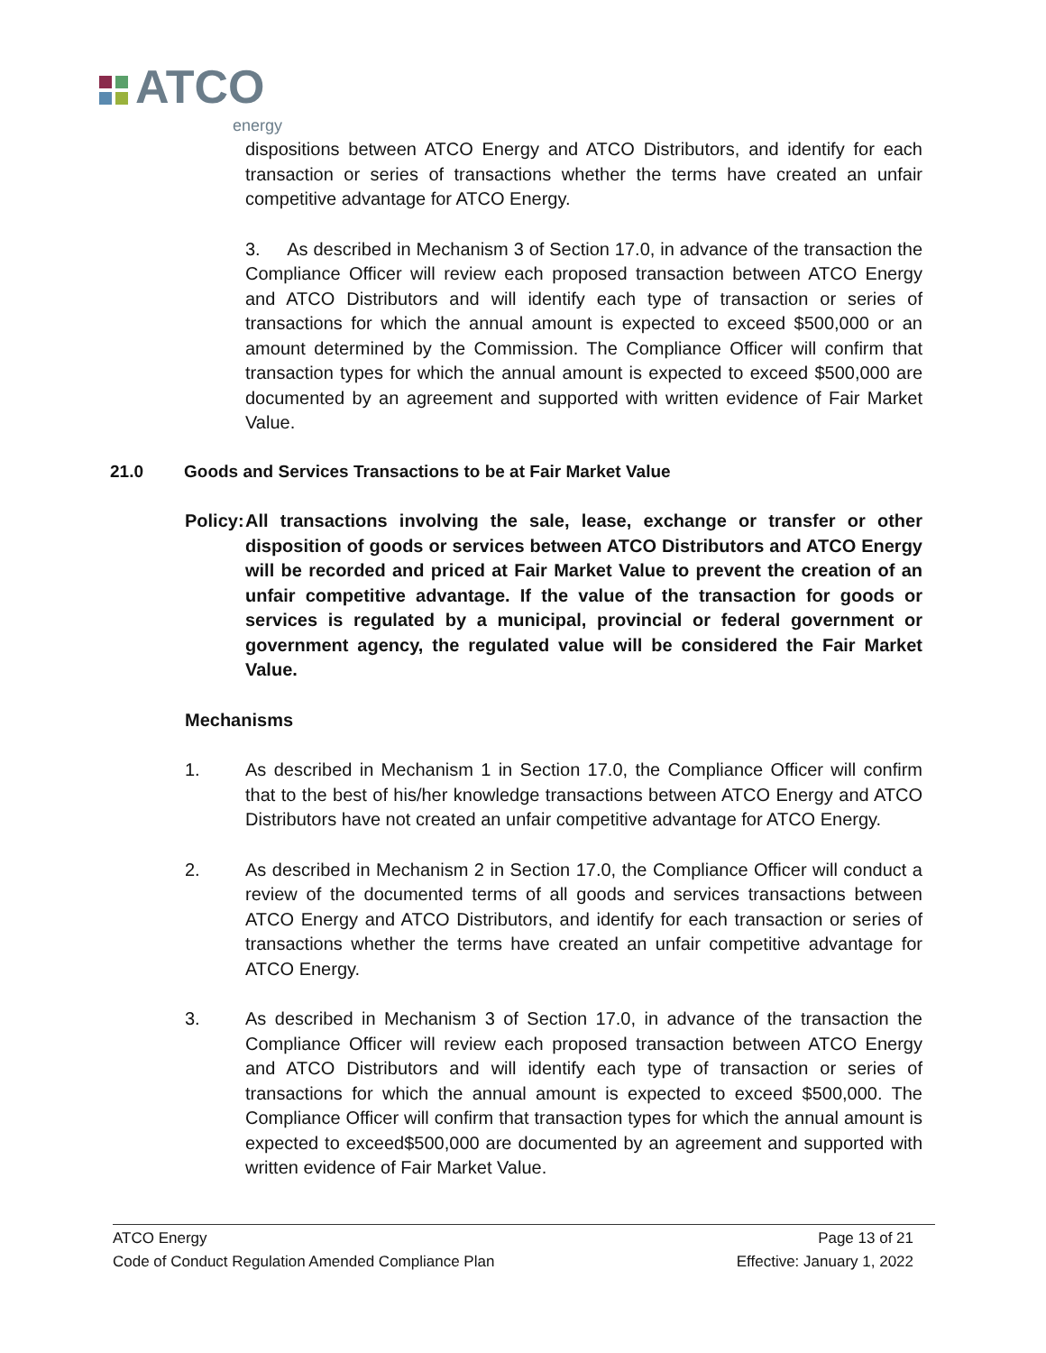ATCO
energy
dispositions between ATCO Energy and ATCO Distributors, and identify for each transaction or series of transactions whether the terms have created an unfair competitive advantage for ATCO Energy.
3. As described in Mechanism 3 of Section 17.0, in advance of the transaction the Compliance Officer will review each proposed transaction between ATCO Energy and ATCO Distributors and will identify each type of transaction or series of transactions for which the annual amount is expected to exceed $500,000 or an amount determined by the Commission. The Compliance Officer will confirm that transaction types for which the annual amount is expected to exceed $500,000 are documented by an agreement and supported with written evidence of Fair Market Value.
21.0 Goods and Services Transactions to be at Fair Market Value
Policy:
All transactions involving the sale, lease, exchange or transfer or other disposition of goods or services between ATCO Distributors and ATCO Energy will be recorded and priced at Fair Market Value to prevent the creation of an unfair competitive advantage. If the value of the transaction for goods or services is regulated by a municipal, provincial or federal government or government agency, the regulated value will be considered the Fair Market Value.
Mechanisms
1. As described in Mechanism 1 in Section 17.0, the Compliance Officer will confirm that to the best of his/her knowledge transactions between ATCO Energy and ATCO Distributors have not created an unfair competitive advantage for ATCO Energy.
2. As described in Mechanism 2 in Section 17.0, the Compliance Officer will conduct a review of the documented terms of all goods and services transactions between ATCO Energy and ATCO Distributors, and identify for each transaction or series of transactions whether the terms have created an unfair competitive advantage for ATCO Energy.
3. As described in Mechanism 3 of Section 17.0, in advance of the transaction the Compliance Officer will review each proposed transaction between ATCO Energy and ATCO Distributors and will identify each type of transaction or series of transactions for which the annual amount is expected to exceed $500,000. The Compliance Officer will confirm that transaction types for which the annual amount is expected to exceed$500,000 are documented by an agreement and supported with written evidence of Fair Market Value.
ATCO Energy Page 13 of 21
Code of Conduct Regulation Amended Compliance Plan Effective: January 1, 2022